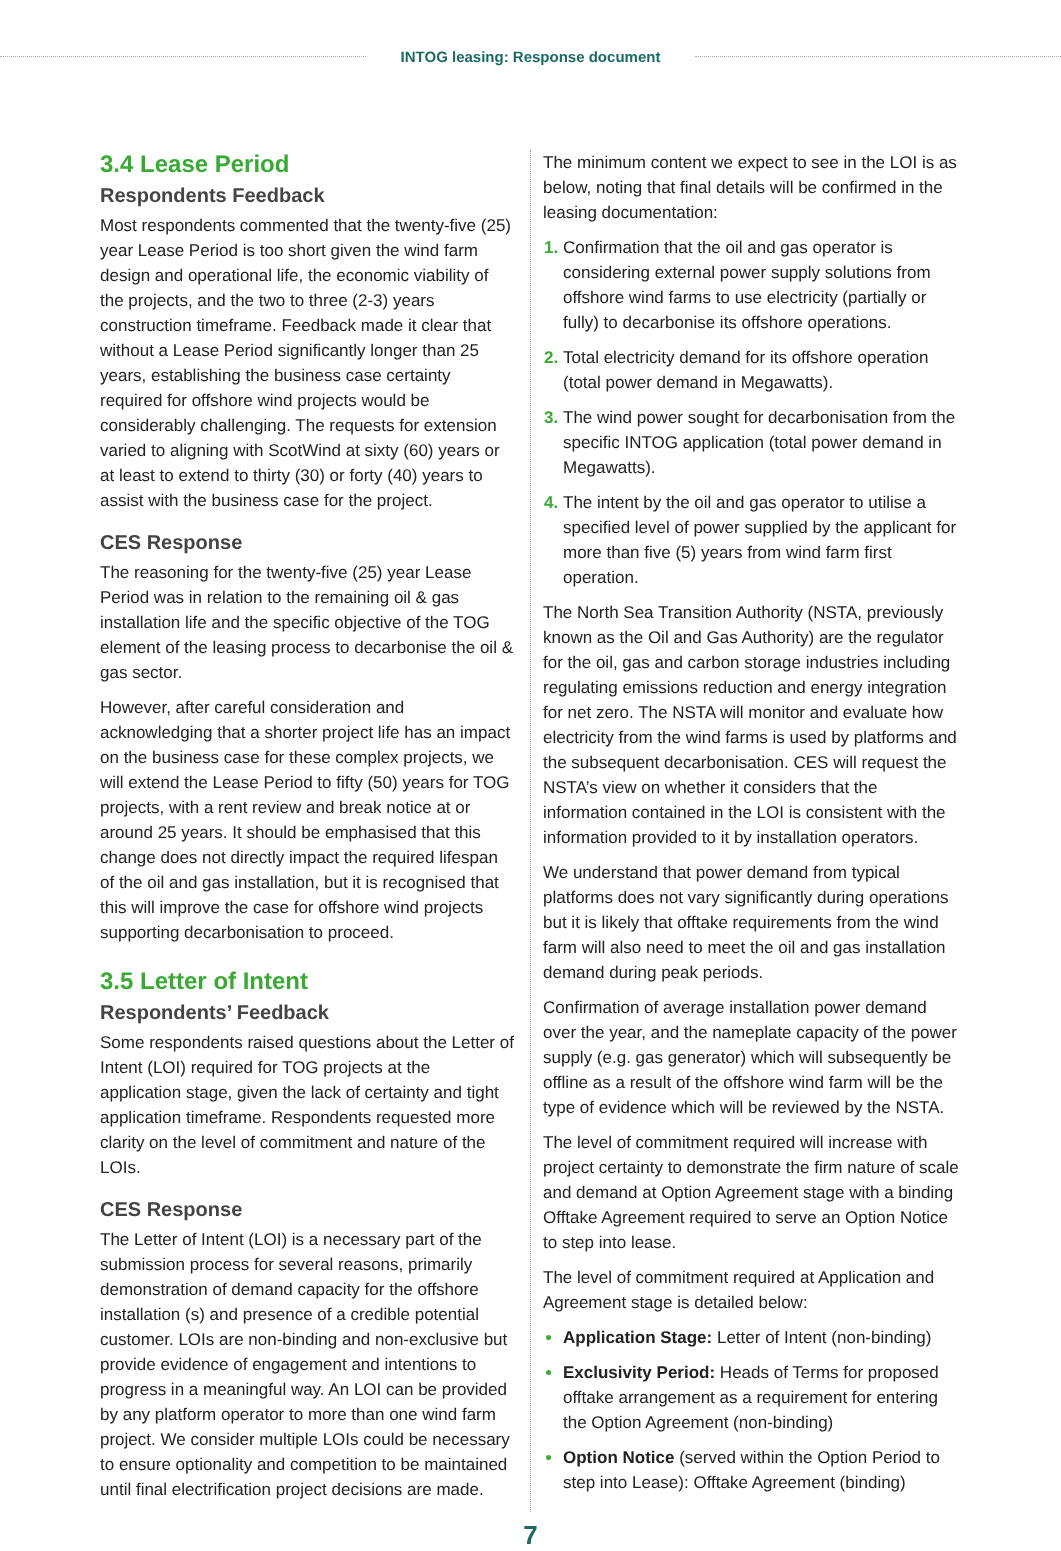INTOG leasing: Response document
3.4 Lease Period
Respondents Feedback
Most respondents commented that the twenty-five (25) year Lease Period is too short given the wind farm design and operational life, the economic viability of the projects, and the two to three (2-3) years construction timeframe. Feedback made it clear that without a Lease Period significantly longer than 25 years, establishing the business case certainty required for offshore wind projects would be considerably challenging. The requests for extension varied to aligning with ScotWind at sixty (60) years or at least to extend to thirty (30) or forty (40) years to assist with the business case for the project.
CES Response
The reasoning for the twenty-five (25) year Lease Period was in relation to the remaining oil & gas installation life and the specific objective of the TOG element of the leasing process to decarbonise the oil & gas sector.
However, after careful consideration and acknowledging that a shorter project life has an impact on the business case for these complex projects, we will extend the Lease Period to fifty (50) years for TOG projects, with a rent review and break notice at or around 25 years. It should be emphasised that this change does not directly impact the required lifespan of the oil and gas installation, but it is recognised that this will improve the case for offshore wind projects supporting decarbonisation to proceed.
3.5 Letter of Intent
Respondents’ Feedback
Some respondents raised questions about the Letter of Intent (LOI) required for TOG projects at the application stage, given the lack of certainty and tight application timeframe. Respondents requested more clarity on the level of commitment and nature of the LOIs.
CES Response
The Letter of Intent (LOI) is a necessary part of the submission process for several reasons, primarily demonstration of demand capacity for the offshore installation (s) and presence of a credible potential customer. LOIs are non-binding and non-exclusive but provide evidence of engagement and intentions to progress in a meaningful way. An LOI can be provided by any platform operator to more than one wind farm project. We consider multiple LOIs could be necessary to ensure optionality and competition to be maintained until final electrification project decisions are made.
The minimum content we expect to see in the LOI is as below, noting that final details will be confirmed in the leasing documentation:
Confirmation that the oil and gas operator is considering external power supply solutions from offshore wind farms to use electricity (partially or fully) to decarbonise its offshore operations.
Total electricity demand for its offshore operation (total power demand in Megawatts).
The wind power sought for decarbonisation from the specific INTOG application (total power demand in Megawatts).
The intent by the oil and gas operator to utilise a specified level of power supplied by the applicant for more than five (5) years from wind farm first operation.
The North Sea Transition Authority (NSTA, previously known as the Oil and Gas Authority) are the regulator for the oil, gas and carbon storage industries including regulating emissions reduction and energy integration for net zero. The NSTA will monitor and evaluate how electricity from the wind farms is used by platforms and the subsequent decarbonisation. CES will request the NSTA’s view on whether it considers that the information contained in the LOI is consistent with the information provided to it by installation operators.
We understand that power demand from typical platforms does not vary significantly during operations but it is likely that offtake requirements from the wind farm will also need to meet the oil and gas installation demand during peak periods.
Confirmation of average installation power demand over the year, and the nameplate capacity of the power supply (e.g. gas generator) which will subsequently be offline as a result of the offshore wind farm will be the type of evidence which will be reviewed by the NSTA.
The level of commitment required will increase with project certainty to demonstrate the firm nature of scale and demand at Option Agreement stage with a binding Offtake Agreement required to serve an Option Notice to step into lease.
The level of commitment required at Application and Agreement stage is detailed below:
Application Stage: Letter of Intent (non-binding)
Exclusivity Period: Heads of Terms for proposed offtake arrangement as a requirement for entering the Option Agreement (non-binding)
Option Notice (served within the Option Period to step into Lease): Offtake Agreement (binding)
7